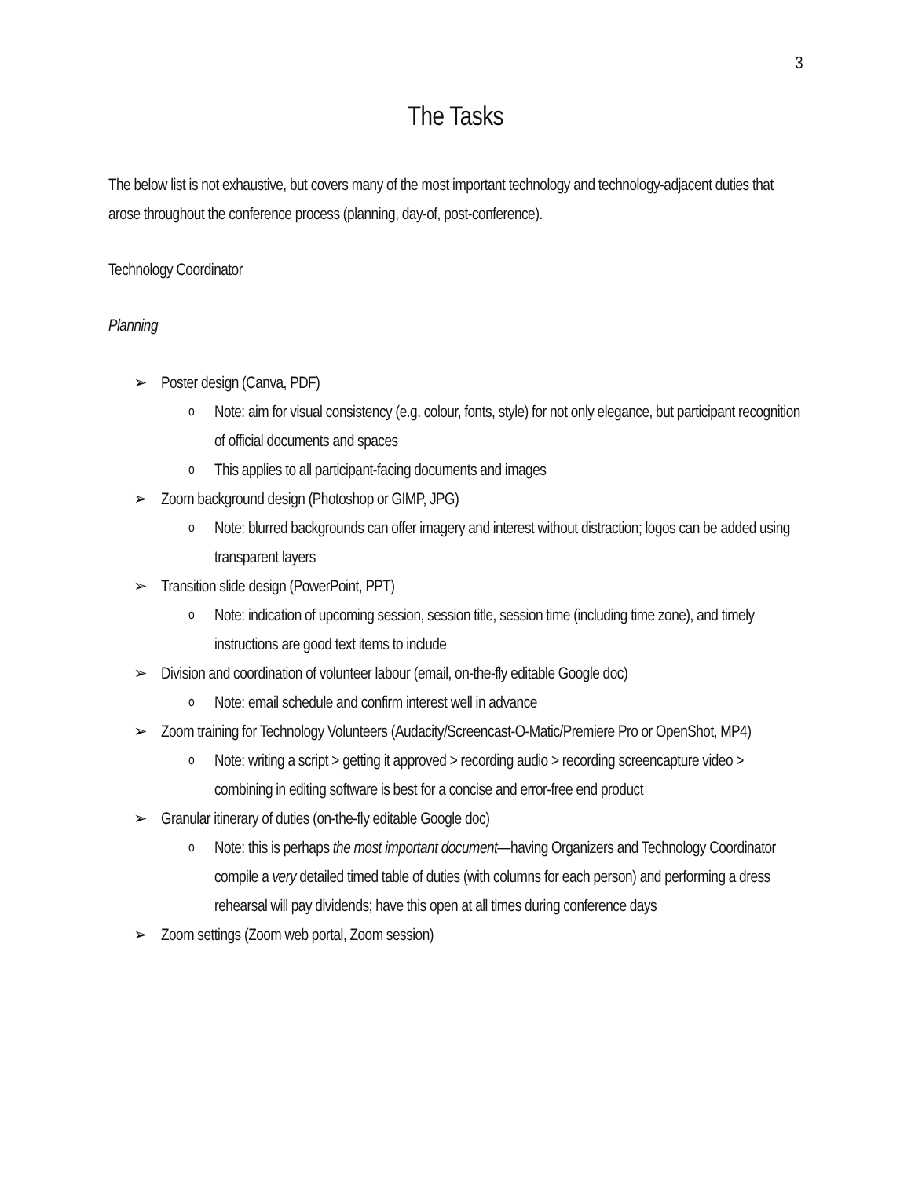3
The Tasks
The below list is not exhaustive, but covers many of the most important technology and technology-adjacent duties that arose throughout the conference process (planning, day-of, post-conference).
Technology Coordinator
Planning
Poster design (Canva, PDF)
Note: aim for visual consistency (e.g. colour, fonts, style) for not only elegance, but participant recognition of official documents and spaces
This applies to all participant-facing documents and images
Zoom background design (Photoshop or GIMP, JPG)
Note: blurred backgrounds can offer imagery and interest without distraction; logos can be added using transparent layers
Transition slide design (PowerPoint, PPT)
Note: indication of upcoming session, session title, session time (including time zone), and timely instructions are good text items to include
Division and coordination of volunteer labour (email, on-the-fly editable Google doc)
Note: email schedule and confirm interest well in advance
Zoom training for Technology Volunteers (Audacity/Screencast-O-Matic/Premiere Pro or OpenShot, MP4)
Note: writing a script > getting it approved > recording audio > recording screencapture video > combining in editing software is best for a concise and error-free end product
Granular itinerary of duties (on-the-fly editable Google doc)
Note: this is perhaps the most important document—having Organizers and Technology Coordinator compile a very detailed timed table of duties (with columns for each person) and performing a dress rehearsal will pay dividends; have this open at all times during conference days
Zoom settings (Zoom web portal, Zoom session)